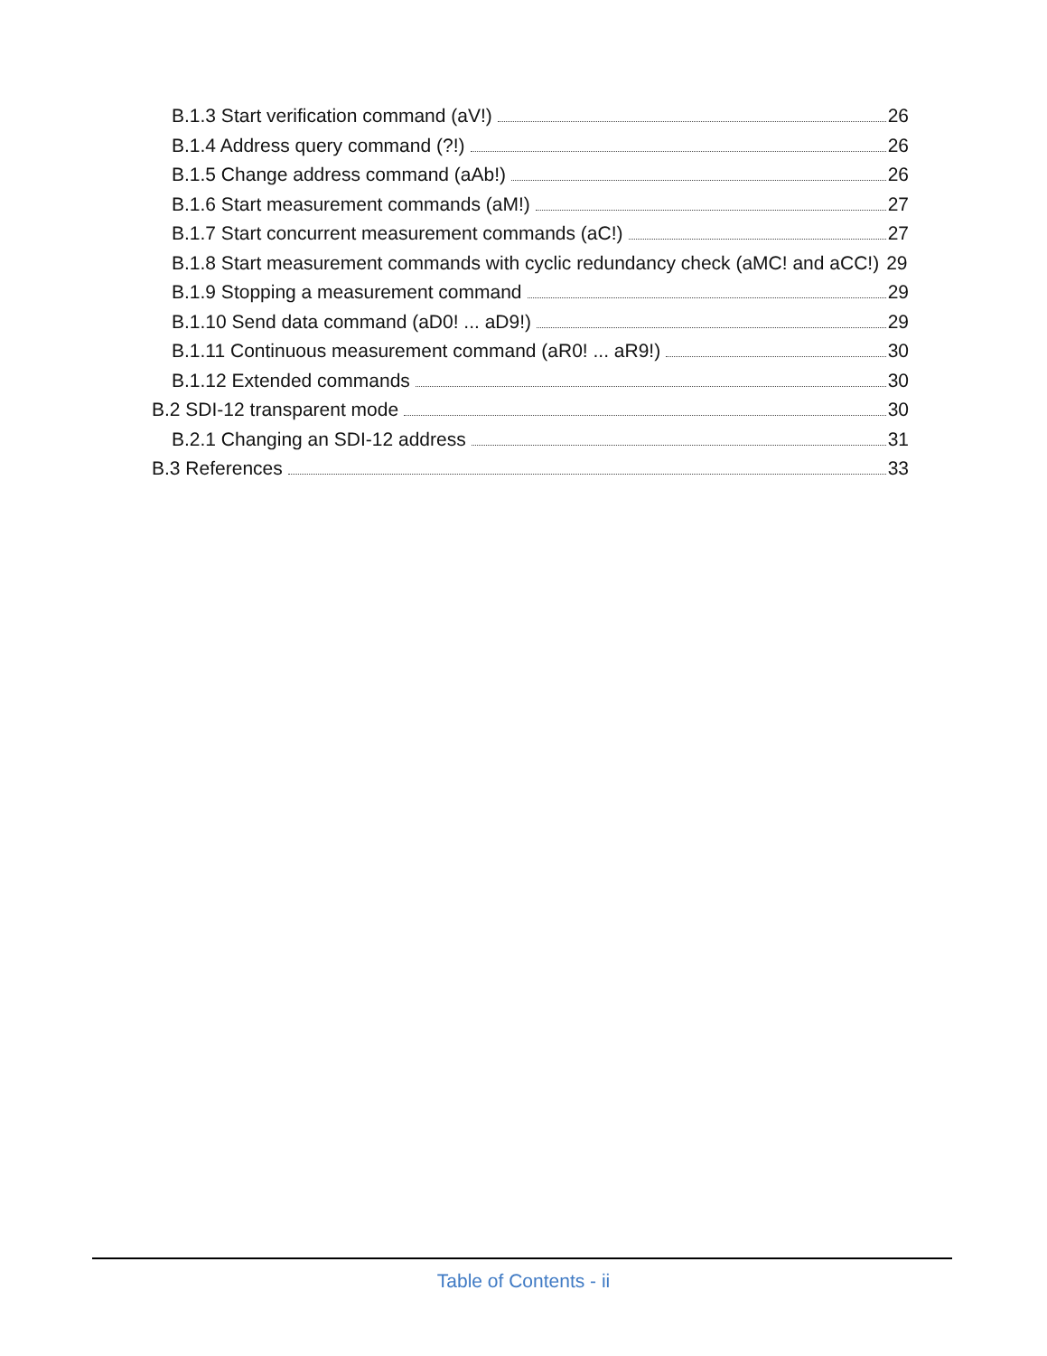B.1.3 Start verification command (aV!) 26
B.1.4 Address query command (?!) 26
B.1.5 Change address command (aAb!) 26
B.1.6 Start measurement commands (aM!) 27
B.1.7 Start concurrent measurement commands (aC!) 27
B.1.8 Start measurement commands with cyclic redundancy check (aMC! and aCC!) 29
B.1.9 Stopping a measurement command 29
B.1.10 Send data command (aD0! ... aD9!) 29
B.1.11 Continuous measurement command (aR0! ... aR9!) 30
B.1.12 Extended commands 30
B.2 SDI-12 transparent mode 30
B.2.1 Changing an SDI-12 address 31
B.3 References 33
Table of Contents - ii